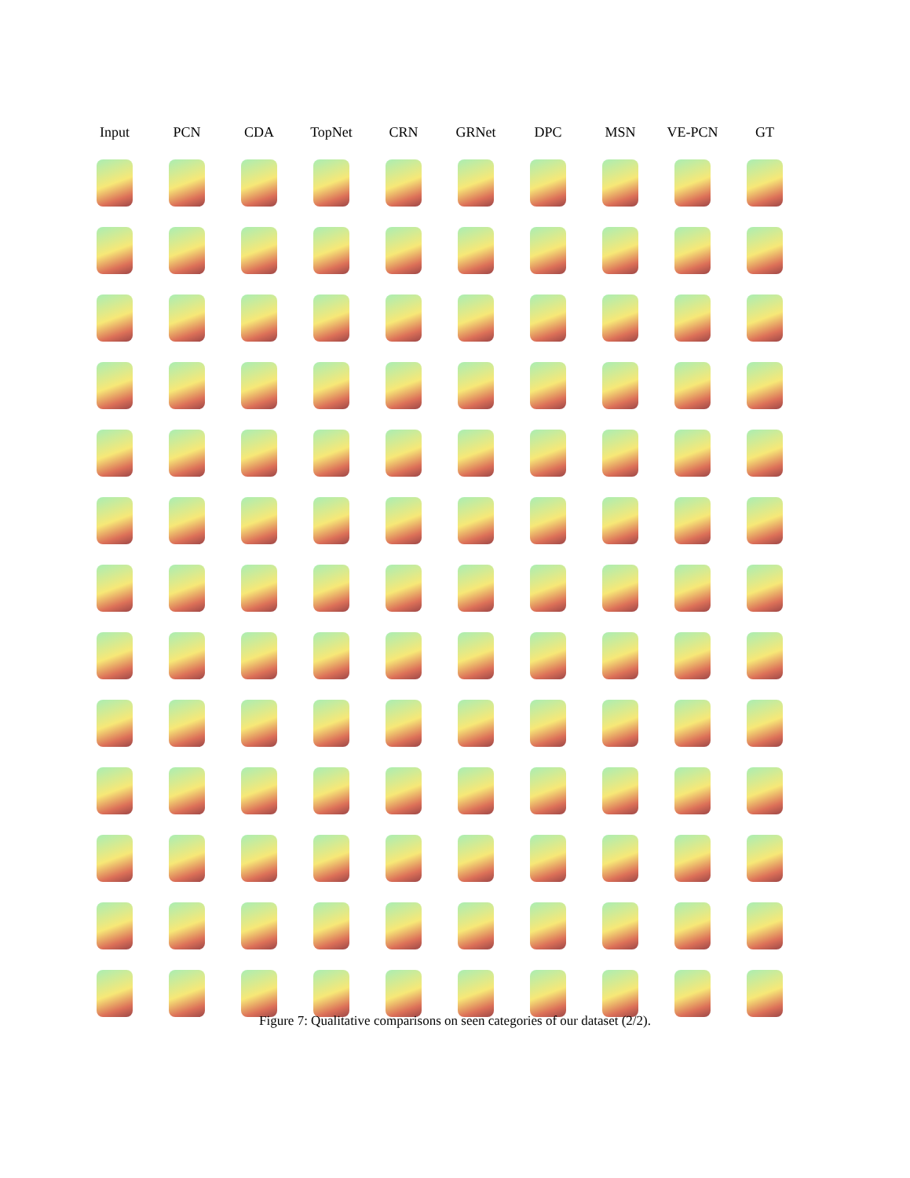Input PCN CDA TopNet CRN GRNet DPC MSN VE-PCN GT
Figure 7: Qualitative comparisons on seen categories of our dataset (2/2).